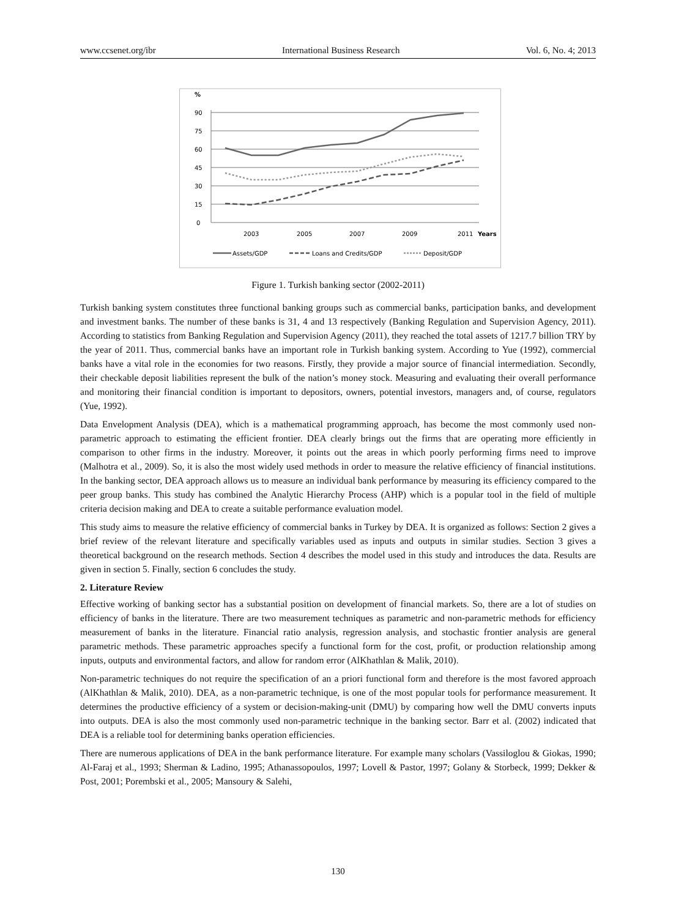www.ccsenet.org/ibr International Business Research Vol. 6, No. 4; 2013
%
90
75
60
45
30
15
0
2003
2005
2007
2009
2011
Years
Assets/GDP
Loans and Credits/GDP
Deposit/GDP
Figure 1. Turkish banking sector (2002-2011)
Turkish banking system constitutes three functional banking groups such as commercial banks, participation banks, and development and investment banks. The number of these banks is 31, 4 and 13 respectively (Banking Regulation and Supervision Agency, 2011). According to statistics from Banking Regulation and Supervision Agency (2011), they reached the total assets of 1217.7 billion TRY by the year of 2011. Thus, commercial banks have an important role in Turkish banking system. According to Yue (1992), commercial banks have a vital role in the economies for two reasons. Firstly, they provide a major source of financial intermediation. Secondly, their checkable deposit liabilities represent the bulk of the nation’s money stock. Measuring and evaluating their overall performance and monitoring their financial condition is important to depositors, owners, potential investors, managers and, of course, regulators (Yue, 1992).
Data Envelopment Analysis (DEA), which is a mathematical programming approach, has become the most commonly used non-parametric approach to estimating the efficient frontier. DEA clearly brings out the firms that are operating more efficiently in comparison to other firms in the industry. Moreover, it points out the areas in which poorly performing firms need to improve (Malhotra et al., 2009). So, it is also the most widely used methods in order to measure the relative efficiency of financial institutions. In the banking sector, DEA approach allows us to measure an individual bank performance by measuring its efficiency compared to the peer group banks. This study has combined the Analytic Hierarchy Process (AHP) which is a popular tool in the field of multiple criteria decision making and DEA to create a suitable performance evaluation model.
This study aims to measure the relative efficiency of commercial banks in Turkey by DEA. It is organized as follows: Section 2 gives a brief review of the relevant literature and specifically variables used as inputs and outputs in similar studies. Section 3 gives a theoretical background on the research methods. Section 4 describes the model used in this study and introduces the data. Results are given in section 5. Finally, section 6 concludes the study.
2. Literature Review
Effective working of banking sector has a substantial position on development of financial markets. So, there are a lot of studies on efficiency of banks in the literature. There are two measurement techniques as parametric and non-parametric methods for efficiency measurement of banks in the literature. Financial ratio analysis, regression analysis, and stochastic frontier analysis are general parametric methods. These parametric approaches specify a functional form for the cost, profit, or production relationship among inputs, outputs and environmental factors, and allow for random error (AlKhathlan & Malik, 2010).
Non-parametric techniques do not require the specification of an a priori functional form and therefore is the most favored approach (AlKhathlan & Malik, 2010). DEA, as a non-parametric technique, is one of the most popular tools for performance measurement. It determines the productive efficiency of a system or decision-making-unit (DMU) by comparing how well the DMU converts inputs into outputs. DEA is also the most commonly used non-parametric technique in the banking sector. Barr et al. (2002) indicated that DEA is a reliable tool for determining banks operation efficiencies.
There are numerous applications of DEA in the bank performance literature. For example many scholars (Vassiloglou & Giokas, 1990; Al-Faraj et al., 1993; Sherman & Ladino, 1995; Athanassopoulos, 1997; Lovell & Pastor, 1997; Golany & Storbeck, 1999; Dekker & Post, 2001; Porembski et al., 2005; Mansoury & Salehi,
130